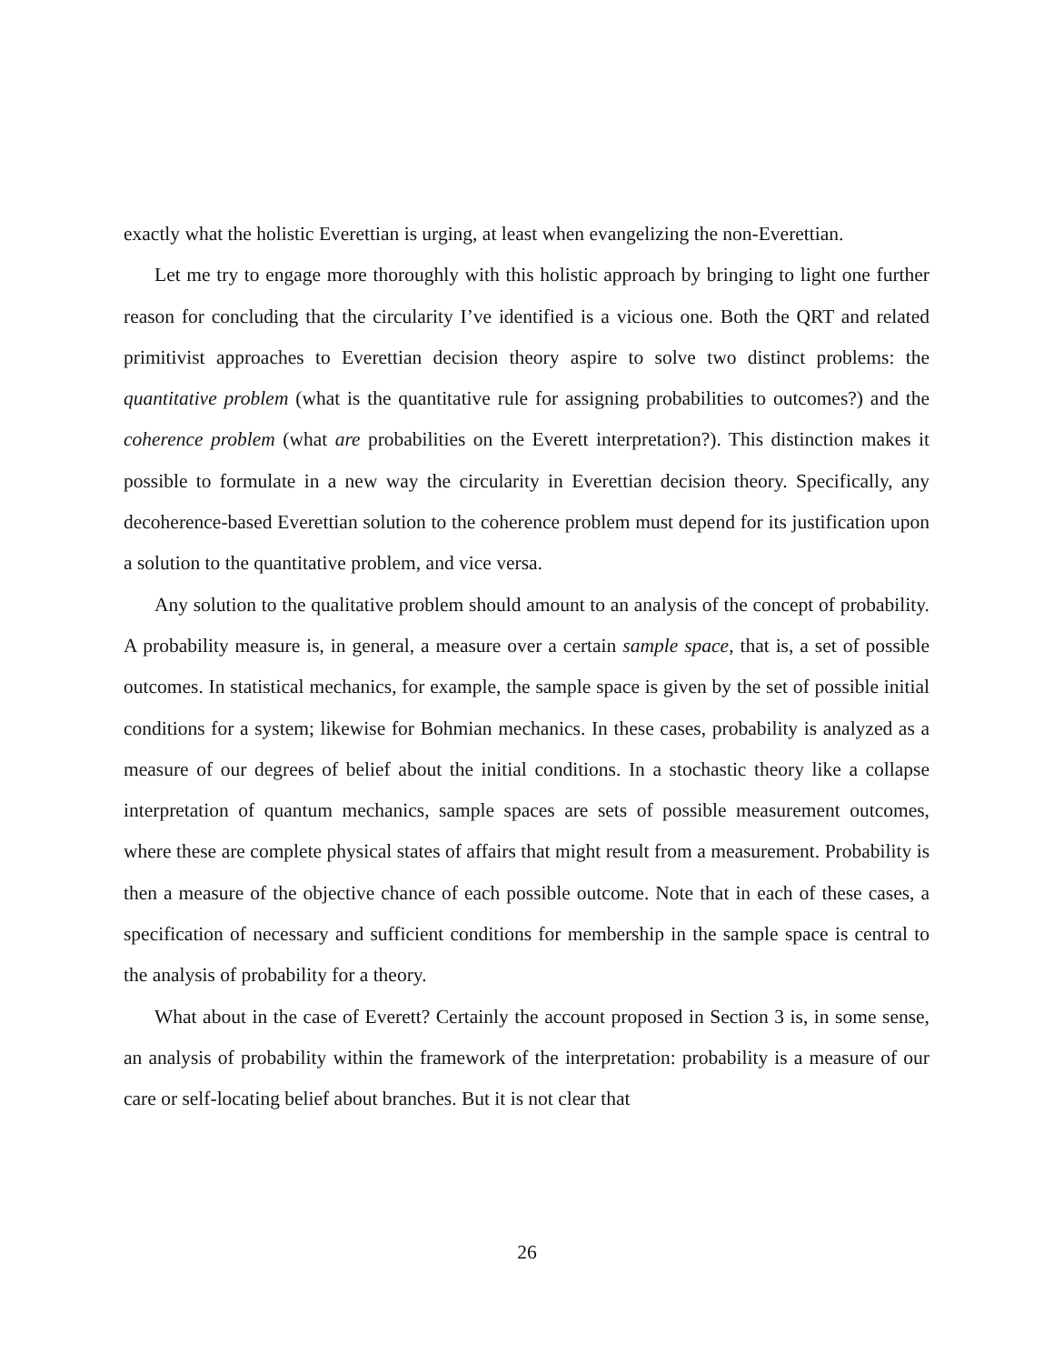exactly what the holistic Everettian is urging, at least when evangelizing the non-Everettian.
Let me try to engage more thoroughly with this holistic approach by bringing to light one further reason for concluding that the circularity I’ve identified is a vicious one. Both the QRT and related primitivist approaches to Everettian decision theory aspire to solve two distinct problems: the quantitative problem (what is the quantitative rule for assigning probabilities to outcomes?) and the coherence problem (what are probabilities on the Everett interpretation?). This distinction makes it possible to formulate in a new way the circularity in Everettian decision theory. Specifically, any decoherence-based Everettian solution to the coherence problem must depend for its justification upon a solution to the quantitative problem, and vice versa.
Any solution to the qualitative problem should amount to an analysis of the concept of probability. A probability measure is, in general, a measure over a certain sample space, that is, a set of possible outcomes. In statistical mechanics, for example, the sample space is given by the set of possible initial conditions for a system; likewise for Bohmian mechanics. In these cases, probability is analyzed as a measure of our degrees of belief about the initial conditions. In a stochastic theory like a collapse interpretation of quantum mechanics, sample spaces are sets of possible measurement outcomes, where these are complete physical states of affairs that might result from a measurement. Probability is then a measure of the objective chance of each possible outcome. Note that in each of these cases, a specification of necessary and sufficient conditions for membership in the sample space is central to the analysis of probability for a theory.
What about in the case of Everett? Certainly the account proposed in Section 3 is, in some sense, an analysis of probability within the framework of the interpretation: probability is a measure of our care or self-locating belief about branches. But it is not clear that
26